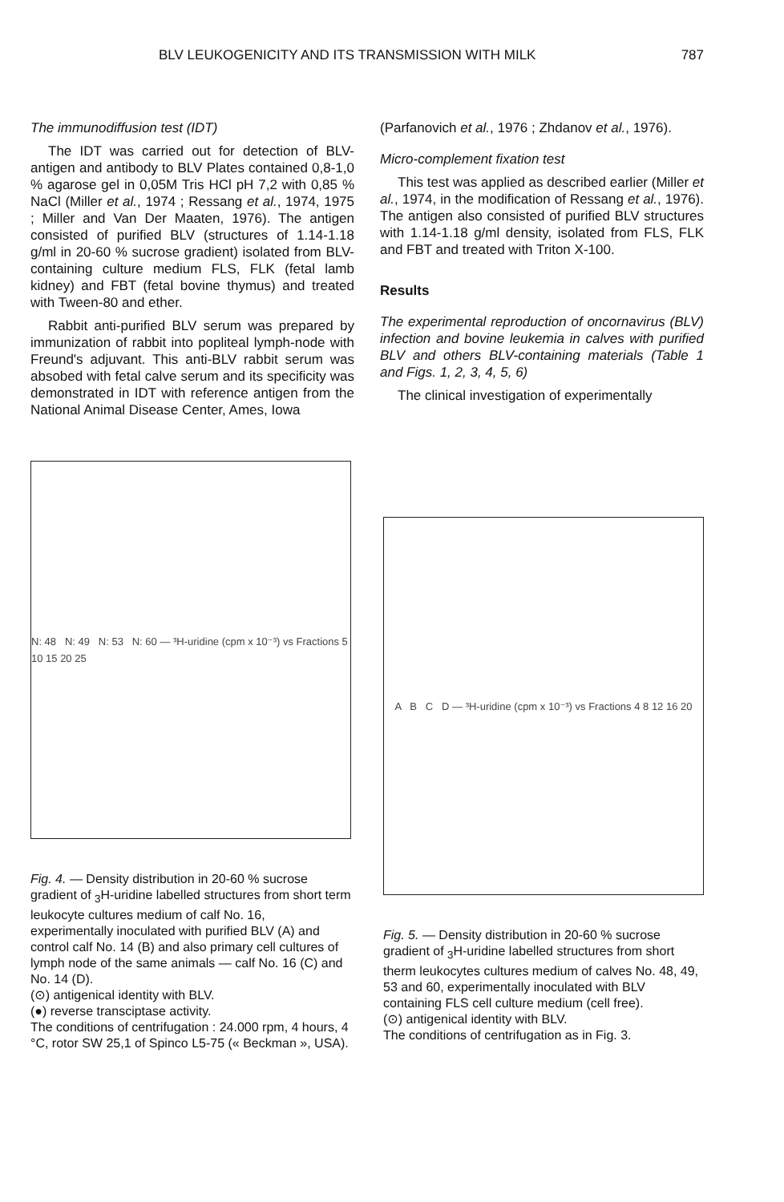BLV LEUKOGENICITY AND ITS TRANSMISSION WITH MILK 787
The immunodiffusion test (IDT)
The IDT was carried out for detection of BLV-antigen and antibody to BLV Plates contained 0,8-1,0 % agarose gel in 0,05M Tris HCl pH 7,2 with 0,85 % NaCl (Miller et al., 1974 ; Ressang et al., 1974, 1975 ; Miller and Van Der Maaten, 1976). The antigen consisted of purified BLV (structures of 1.14-1.18 g/ml in 20-60 % sucrose gradient) isolated from BLV-containing culture medium FLS, FLK (fetal lamb kidney) and FBT (fetal bovine thymus) and treated with Tween-80 and ether.
Rabbit anti-purified BLV serum was prepared by immunization of rabbit into popliteal lymph-node with Freund's adjuvant. This anti-BLV rabbit serum was absobed with fetal calve serum and its specificity was demonstrated in IDT with reference antigen from the National Animal Disease Center, Ames, Iowa
(Parfanovich et al., 1976 ; Zhdanov et al., 1976).
Micro-complement fixation test
This test was applied as described earlier (Miller et al., 1974, in the modification of Ressang et al., 1976). The antigen also consisted of purified BLV structures with 1.14-1.18 g/ml density, isolated from FLS, FLK and FBT and treated with Triton X-100.
Results
The experimental reproduction of oncornavirus (BLV) infection and bovine leukemia in calves with purified BLV and others BLV-containing materials (Table 1 and Figs. 1, 2, 3, 4, 5, 6)
The clinical investigation of experimentally
N: 48 N: 49 N: 53 N: 60 — ³H-uridine (cpm x 10⁻³) vs Fractions 5 10 15 20 25
Fig. 4. — Density distribution in 20-60 % sucrose gradient of <sub>3</sub>H-uridine labelled structures from short term leukocyte cultures medium of calf No. 16, experimentally inoculated with purified BLV (A) and control calf No. 14 (B) and also primary cell cultures of lymph node of the same animals — calf No. 16 (C) and No. 14 (D).
(⊙) antigenical identity with BLV.
(●) reverse transciptase activity.
The conditions of centrifugation : 24.000 rpm, 4 hours, 4 °C, rotor SW 25,1 of Spinco L5-75 (« Beckman », USA).
A B C D — ³H-uridine (cpm x 10⁻³) vs Fractions 4 8 12 16 20
Fig. 5. — Density distribution in 20-60 % sucrose gradient of <sub>3</sub>H-uridine labelled structures from short therm leukocytes cultures medium of calves No. 48, 49, 53 and 60, experimentally inoculated with BLV containing FLS cell culture medium (cell free).
(⊙) antigenical identity with BLV.
The conditions of centrifugation as in Fig. 3.